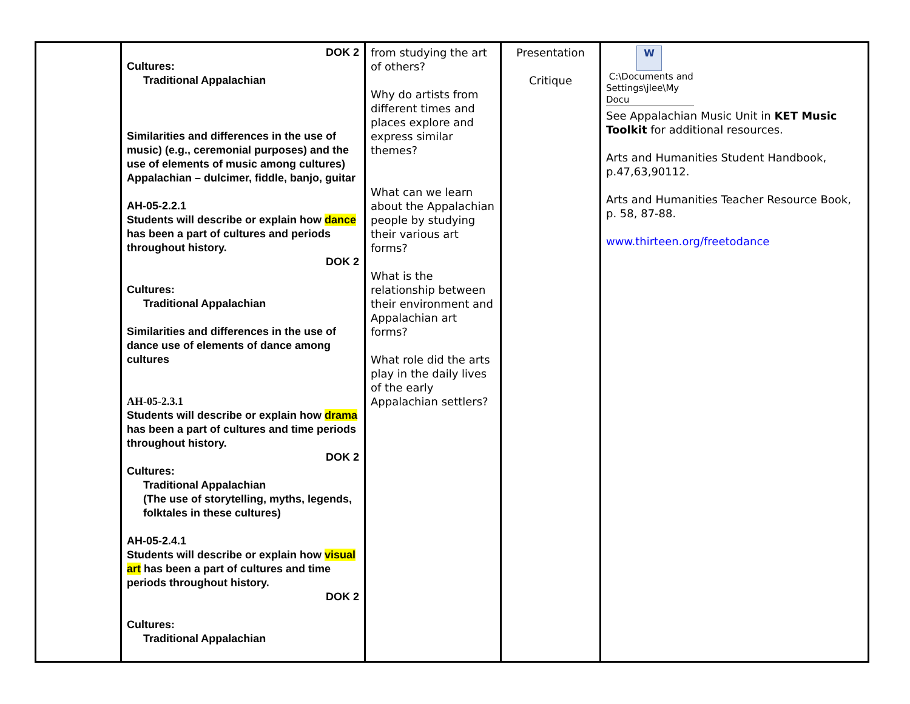| | DOK 2 Cultures: Traditional Appalachian Similarities and differences in the use of music) (e.g., ceremonial purposes) and the use of elements of music among cultures) Appalachian – dulcimer, fiddle, banjo, guitar AH-05-2.2.1 Students will describe or explain how dance has been a part of cultures and periods throughout history. DOK 2 Cultures: Traditional Appalachian Similarities and differences in the use of dance use of elements of dance among cultures AH-05-2.3.1 Students will describe or explain how drama has been a part of cultures and time periods throughout history. DOK 2 Cultures: Traditional Appalachian (The use of storytelling, myths, legends, folktales in these cultures) AH-05-2.4.1 Students will describe or explain how visual art has been a part of cultures and time periods throughout history. DOK 2 Cultures: Traditional Appalachian | from studying the art of others? Why do artists from different times and places explore and express similar themes? What can we learn about the Appalachian people by studying their various art forms? What is the relationship between their environment and Appalachian art forms? What role did the arts play in the daily lives of the early Appalachian settlers? | Presentation Critique | W C:\Documents and Settings\jlee\My Docu See Appalachian Music Unit in KET Music Toolkit for additional resources. Arts and Humanities Student Handbook, p.47,63,90112. Arts and Humanities Teacher Resource Book, p. 58, 87-88. www.thirteen.org/freetodance |